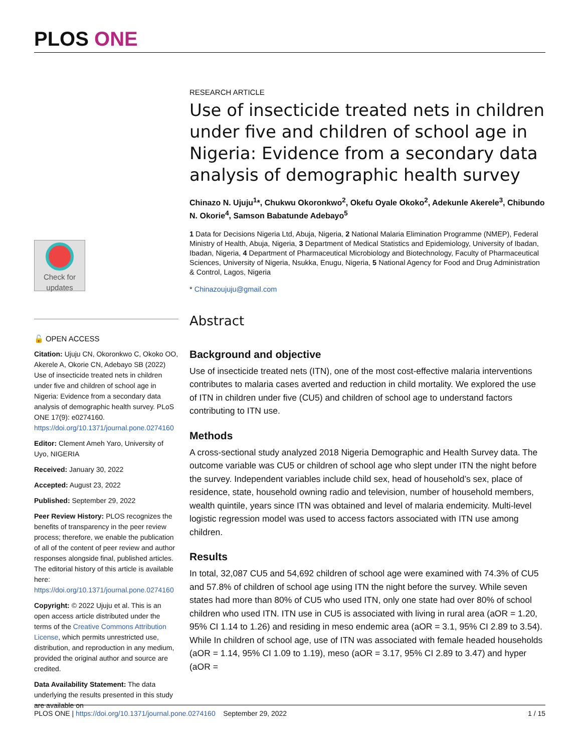PLOS ONE
Check for
updates
🔓 OPEN ACCESS
Citation: Ujuju CN, Okoronkwo C, Okoko OO, Akerele A, Okorie CN, Adebayo SB (2022) Use of insecticide treated nets in children under five and children of school age in Nigeria: Evidence from a secondary data analysis of demographic health survey. PLoS ONE 17(9): e0274160. https://doi.org/10.1371/journal.pone.0274160
Editor: Clement Ameh Yaro, University of Uyo, NIGERIA
Received: January 30, 2022
Accepted: August 23, 2022
Published: September 29, 2022
Peer Review History: PLOS recognizes the benefits of transparency in the peer review process; therefore, we enable the publication of all of the content of peer review and author responses alongside final, published articles. The editorial history of this article is available here: https://doi.org/10.1371/journal.pone.0274160
Copyright: © 2022 Ujuju et al. This is an open access article distributed under the terms of the Creative Commons Attribution License, which permits unrestricted use, distribution, and reproduction in any medium, provided the original author and source are credited.
Data Availability Statement: The data underlying the results presented in this study are available on
RESEARCH ARTICLE
Use of insecticide treated nets in children under five and children of school age in Nigeria: Evidence from a secondary data analysis of demographic health survey
Chinazo N. Ujuju<sup>1</sup>*, Chukwu Okoronkwo<sup>2</sup>, Okefu Oyale Okoko<sup>2</sup>, Adekunle Akerele<sup>3</sup>, Chibundo N. Okorie<sup>4</sup>, Samson Babatunde Adebayo<sup>5</sup>
1 Data for Decisions Nigeria Ltd, Abuja, Nigeria, 2 National Malaria Elimination Programme (NMEP), Federal Ministry of Health, Abuja, Nigeria, 3 Department of Medical Statistics and Epidemiology, University of Ibadan, Ibadan, Nigeria, 4 Department of Pharmaceutical Microbiology and Biotechnology, Faculty of Pharmaceutical Sciences, University of Nigeria, Nsukka, Enugu, Nigeria, 5 National Agency for Food and Drug Administration & Control, Lagos, Nigeria
* Chinazoujuju@gmail.com
Abstract
Background and objective
Use of insecticide treated nets (ITN), one of the most cost-effective malaria interventions contributes to malaria cases averted and reduction in child mortality. We explored the use of ITN in children under five (CU5) and children of school age to understand factors contributing to ITN use.
Methods
A cross-sectional study analyzed 2018 Nigeria Demographic and Health Survey data. The outcome variable was CU5 or children of school age who slept under ITN the night before the survey. Independent variables include child sex, head of household’s sex, place of residence, state, household owning radio and television, number of household members, wealth quintile, years since ITN was obtained and level of malaria endemicity. Multi-level logistic regression model was used to access factors associated with ITN use among children.
Results
In total, 32,087 CU5 and 54,692 children of school age were examined with 74.3% of CU5 and 57.8% of children of school age using ITN the night before the survey. While seven states had more than 80% of CU5 who used ITN, only one state had over 80% of school children who used ITN. ITN use in CU5 is associated with living in rural area (aOR = 1.20, 95% CI 1.14 to 1.26) and residing in meso endemic area (aOR = 3.1, 95% CI 2.89 to 3.54). While In children of school age, use of ITN was associated with female headed households (aOR = 1.14, 95% CI 1.09 to 1.19), meso (aOR = 3.17, 95% CI 2.89 to 3.47) and hyper (aOR =
PLOS ONE | https://doi.org/10.1371/journal.pone.0274160 September 29, 2022 1 / 15